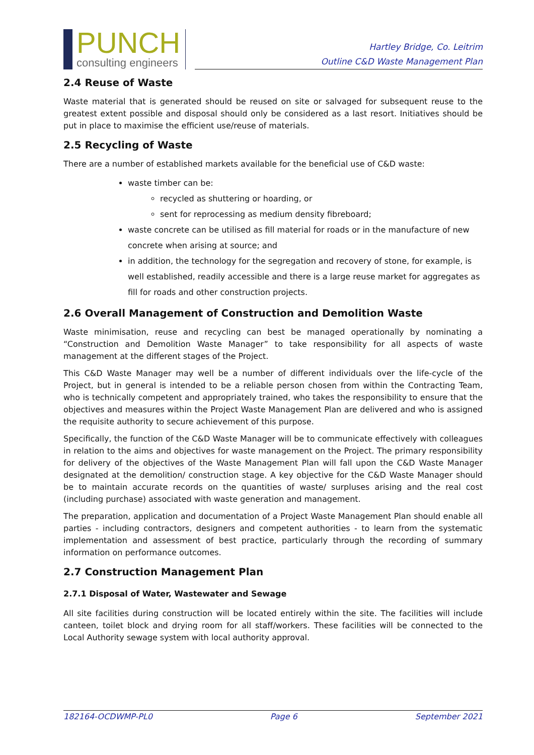PUNCH
consulting engineers
Hartley Bridge, Co. Leitrim
Outline C&D Waste Management Plan
2.4 Reuse of Waste
Waste material that is generated should be reused on site or salvaged for subsequent reuse to the greatest extent possible and disposal should only be considered as a last resort. Initiatives should be put in place to maximise the efficient use/reuse of materials.
2.5 Recycling of Waste
There are a number of established markets available for the beneficial use of C&D waste:
waste timber can be:
recycled as shuttering or hoarding, or
sent for reprocessing as medium density fibreboard;
waste concrete can be utilised as fill material for roads or in the manufacture of new concrete when arising at source; and
in addition, the technology for the segregation and recovery of stone, for example, is well established, readily accessible and there is a large reuse market for aggregates as fill for roads and other construction projects.
2.6 Overall Management of Construction and Demolition Waste
Waste minimisation, reuse and recycling can best be managed operationally by nominating a “Construction and Demolition Waste Manager” to take responsibility for all aspects of waste management at the different stages of the Project.
This C&D Waste Manager may well be a number of different individuals over the life-cycle of the Project, but in general is intended to be a reliable person chosen from within the Contracting Team, who is technically competent and appropriately trained, who takes the responsibility to ensure that the objectives and measures within the Project Waste Management Plan are delivered and who is assigned the requisite authority to secure achievement of this purpose.
Specifically, the function of the C&D Waste Manager will be to communicate effectively with colleagues in relation to the aims and objectives for waste management on the Project. The primary responsibility for delivery of the objectives of the Waste Management Plan will fall upon the C&D Waste Manager designated at the demolition/ construction stage. A key objective for the C&D Waste Manager should be to maintain accurate records on the quantities of waste/ surpluses arising and the real cost (including purchase) associated with waste generation and management.
The preparation, application and documentation of a Project Waste Management Plan should enable all parties - including contractors, designers and competent authorities - to learn from the systematic implementation and assessment of best practice, particularly through the recording of summary information on performance outcomes.
2.7 Construction Management Plan
2.7.1 Disposal of Water, Wastewater and Sewage
All site facilities during construction will be located entirely within the site. The facilities will include canteen, toilet block and drying room for all staff/workers. These facilities will be connected to the Local Authority sewage system with local authority approval.
182164-OCDWMP-PL0 Page 6 September 2021